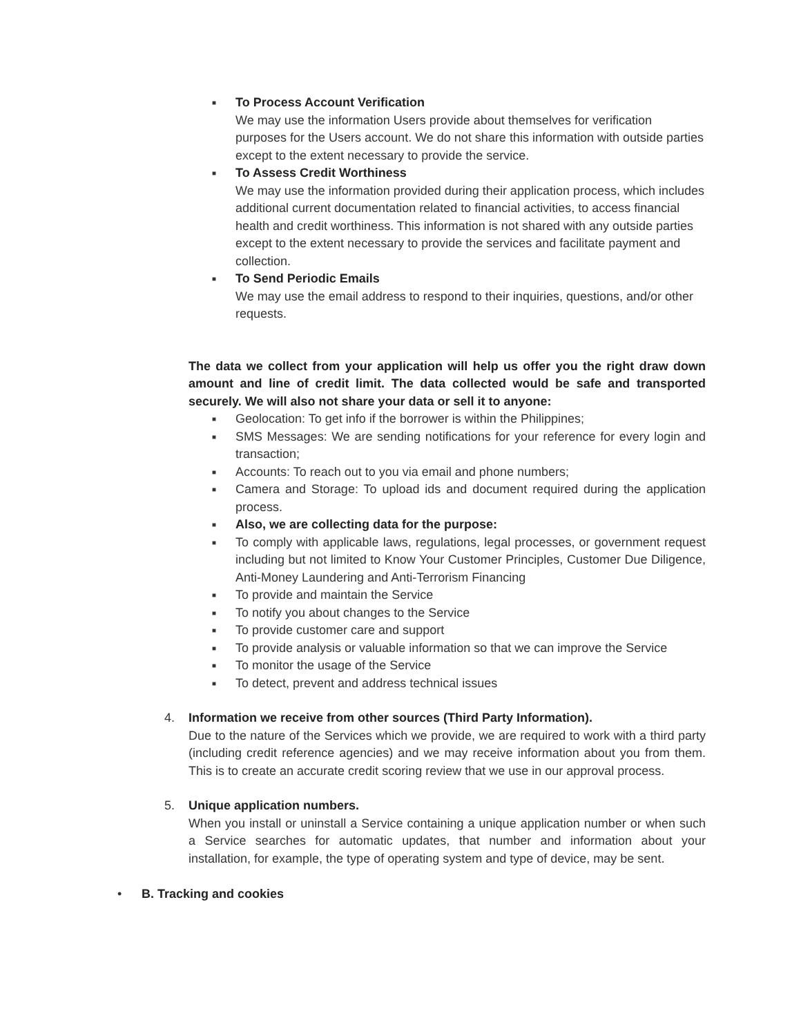■
To Process Account Verification
We may use the information Users provide about themselves for verification purposes for the Users account. We do not share this information with outside parties except to the extent necessary to provide the service.
■
To Assess Credit Worthiness
We may use the information provided during their application process, which includes additional current documentation related to financial activities, to access financial health and credit worthiness. This information is not shared with any outside parties except to the extent necessary to provide the services and facilitate payment and collection.
■
To Send Periodic Emails
We may use the email address to respond to their inquiries, questions, and/or other requests.
The data we collect from your application will help us offer you the right draw down amount and line of credit limit. The data collected would be safe and transported securely. We will also not share your data or sell it to anyone:
■
Geolocation: To get info if the borrower is within the Philippines;
■
SMS Messages: We are sending notifications for your reference for every login and transaction;
■
Accounts: To reach out to you via email and phone numbers;
■
Camera and Storage: To upload ids and document required during the application process.
■
Also, we are collecting data for the purpose:
■
To comply with applicable laws, regulations, legal processes, or government request including but not limited to Know Your Customer Principles, Customer Due Diligence, Anti-Money Laundering and Anti-Terrorism Financing
■
To provide and maintain the Service
■
To notify you about changes to the Service
■
To provide customer care and support
■
To provide analysis or valuable information so that we can improve the Service
■
To monitor the usage of the Service
■
To detect, prevent and address technical issues
4. Information we receive from other sources (Third Party Information).
Due to the nature of the Services which we provide, we are required to work with a third party (including credit reference agencies) and we may receive information about you from them. This is to create an accurate credit scoring review that we use in our approval process.
5. Unique application numbers.
When you install or uninstall a Service containing a unique application number or when such a Service searches for automatic updates, that number and information about your installation, for example, the type of operating system and type of device, may be sent.
• B. Tracking and cookies